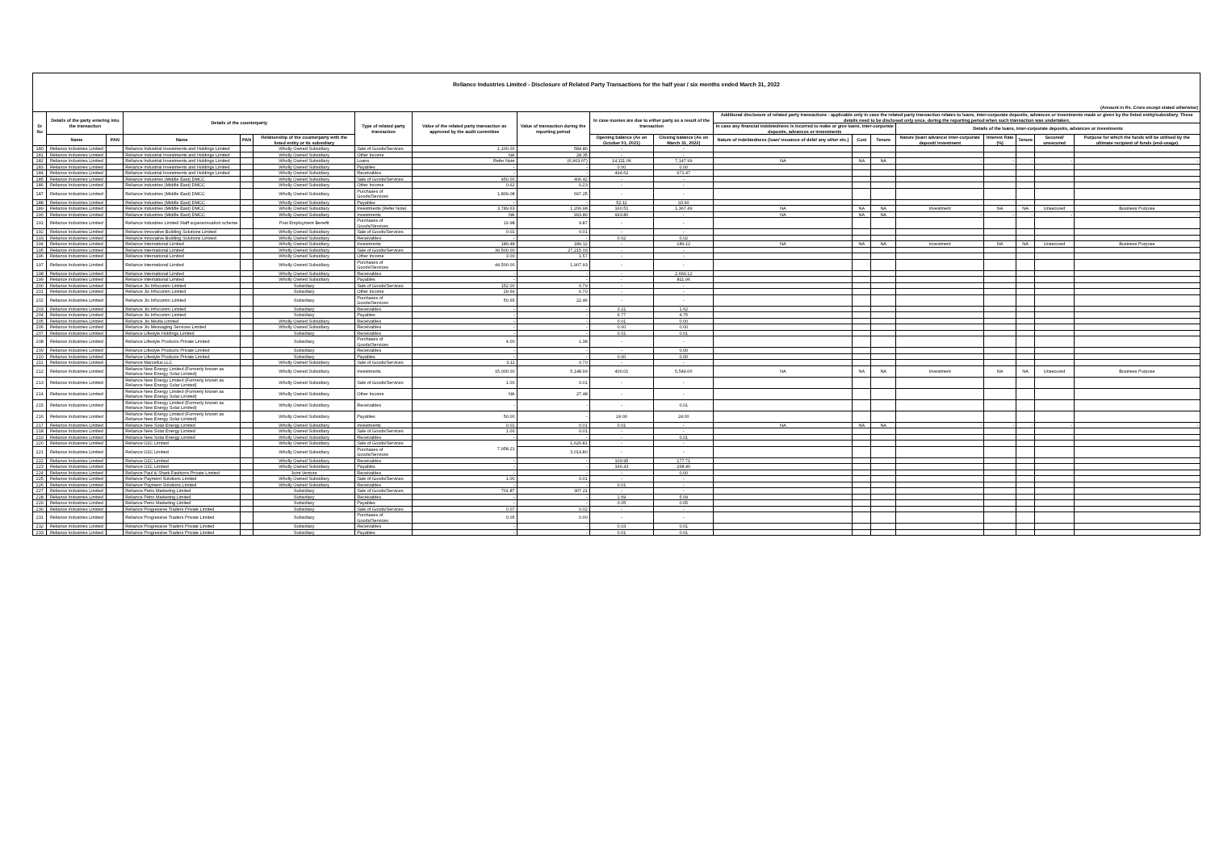Reliance Industries Limited - Disclosure of Related Party Transactions for the half year / six months ended March 31, 2022
(Amount in Rs. Crore except stated otherwise)
| Sr No | Details of the party entering into the transaction | | Details of the counterparty | | | Type of related party transaction | Value of the related party transaction as approved by the audit committee | Value of transaction during the reporting period | In case monies are due to either party as a result of the transaction | | Additional disclosure of related party transactions - applicable only in case the related party transaction relates to loans, inter-corporate deposits, advances or investments made or given by the listed entity/subsidiary. These details need to be disclosed only once, during the reporting period when such transaction was undertaken. | | | | | | | |
| --- | --- | --- | --- | --- | --- | --- | --- | --- | --- | --- | --- | --- | --- | --- | --- | --- | --- | --- |
| | | | | | | | | | | | In case any financial indebtedness is incurred to make or give loans, inter-corporate deposits, advances or investments | | | Details of the loans, inter-corporate deposits, advances or investments | | | | |
| | Name | PAN | Name | PAN | Relationship of the counterparty with the listed entity or its subsidiary | | | | Opening balance (As on October 01, 2021) | Closing balance (As on March 31, 2022) | Nature of indebtedness (loan/ issuance of debt/ any other etc.) | Cost | Tenure | Nature (loan/ advance/ inter-corporate deposit/ investment | Interest Rate (%) | Tenure | Secured/ unsecured | Purpose for which the funds will be utilised by the ultimate recipient of funds (end-usage) |
| 180 | Reliance Industries Limited | | Reliance Industrial Investments and Holdings Limited | | Wholly Owned Subsidiary | Sale of Goods/Services | 1,100.00 | 584.80 | - | - | | | | | | | | |
| 181 | Reliance Industries Limited | | Reliance Industrial Investments and Holdings Limited | | Wholly Owned Subsidiary | Other Income | NA | 28.35 | - | - | | | | | | | | |
| 182 | Reliance Industries Limited | | Reliance Industrial Investments and Holdings Limited | | Wholly Owned Subsidiary | Loans | Refer Note | (6,963.07) | 14,111.06 | 7,147.99 | NA | NA | NA | - | - | - | - | - |
| 183 | Reliance Industries Limited | | Reliance Industrial Investments and Holdings Limited | | Wholly Owned Subsidiary | Payables | - | - | 0.00 | 0.00 | | | | | | | | |
| 184 | Reliance Industries Limited | | Reliance Industrial Investments and Holdings Limited | | Wholly Owned Subsidiary | Receivables | - | - | 494.62 | 971.47 | | | | | | | | |
| 185 | Reliance Industries Limited | | Reliance Industries (Middle East) DMCC | | Wholly Owned Subsidiary | Sale of Goods/Services | 450.00 | 406.42 | - | - | | | | | | | | |
| 186 | Reliance Industries Limited | | Reliance Industries (Middle East) DMCC | | Wholly Owned Subsidiary | Other Income | 0.62 | 0.23 | - | - | | | | | | | | |
| 187 | Reliance Industries Limited | | Reliance Industries (Middle East) DMCC | | Wholly Owned Subsidiary | Purchases of Goods/Services | 1,809.08 | 697.25 | - | - | | | | | | | | |
| 188 | Reliance Industries Limited | | Reliance Industries (Middle East) DMCC | | Wholly Owned Subsidiary | Payables | - | - | 52.11 | 93.90 | | | | | | | | |
| 189 | Reliance Industries Limited | | Reliance Industries (Middle East) DMCC | | Wholly Owned Subsidiary | Investments (Refer Note) | 3,789.63 | 1,206.98 | 160.51 | 1,367.49 | NA | NA | NA | Investment | NA | NA | Unsecured | Business Purpose |
| 190 | Reliance Industries Limited | | Reliance Industries (Middle East) DMCC | | Wholly Owned Subsidiary | Investments | NA | 993.80 | 993.80 | - | NA | NA | NA | - | - | - | - | - |
| 191 | Reliance Industries Limited | | Reliance Industries Limited Staff superannuation scheme | | Post Employment Benefit | Purchases of Goods/Services | 19.98 | 9.87 | - | - | | | | | | | | |
| 192 | Reliance Industries Limited | | Reliance Innovative Building Solutions Limited | | Wholly Owned Subsidiary | Sale of Goods/Services | 0.01 | 0.01 | - | - | | | | | | | | |
| 193 | Reliance Industries Limited | | Reliance Innovative Building Solutions Limited | | Wholly Owned Subsidiary | Receivables | - | - | 0.02 | 0.02 | | | | | | | | |
| 194 | Reliance Industries Limited | | Reliance International Limited | | Wholly Owned Subsidiary | Investments | 189.48 | 189.12 | - | 189.12 | NA | NA | NA | Investment | NA | NA | Unsecured | Business Purpose |
| 195 | Reliance Industries Limited | | Reliance International Limited | | Wholly Owned Subsidiary | Sale of Goods/Services | 39,500.00 | 27,215.03 | - | - | | | | | | | | |
| 196 | Reliance Industries Limited | | Reliance International Limited | | Wholly Owned Subsidiary | Other Income | 3.00 | 1.57 | - | - | | | | | | | | |
| 197 | Reliance Industries Limited | | Reliance International Limited | | Wholly Owned Subsidiary | Purchases of Goods/Services | 44,500.00 | 1,907.93 | - | - | | | | | | | | |
| 198 | Reliance Industries Limited | | Reliance International Limited | | Wholly Owned Subsidiary | Receivables | - | - | - | 2,669.12 | | | | | | | | |
| 199 | Reliance Industries Limited | | Reliance International Limited | | Wholly Owned Subsidiary | Payables | - | - | - | 811.96 | | | | | | | | |
| 200 | Reliance Industries Limited | | Reliance Jio Infocomm Limited | | Subsidiary | Sale of Goods/Services | 152.00 | 0.79 | - | - | | | | | | | | |
| 201 | Reliance Industries Limited | | Reliance Jio Infocomm Limited | | Subsidiary | Other Income | 29.69 | 6.70 | - | - | | | | | | | | |
| 202 | Reliance Industries Limited | | Reliance Jio Infocomm Limited | | Subsidiary | Purchases of Goods/Services | 50.65 | 22.46 | - | - | | | | | | | | |
| 203 | Reliance Industries Limited | | Reliance Jio Infocomm Limited | | Subsidiary | Receivables | - | - | 3.21 | 1.62 | | | | | | | | |
| 204 | Reliance Industries Limited | | Reliance Jio Infocomm Limited | | Subsidiary | Payables | - | - | 6.77 | 4.75 | | | | | | | | |
| 205 | Reliance Industries Limited | | Reliance Jio Media Limited | | Wholly Owned Subsidiary | Receivables | - | - | 0.01 | 0.00 | | | | | | | | |
| 206 | Reliance Industries Limited | | Reliance Jio Messaging Services Limited | | Wholly Owned Subsidiary | Receivables | - | - | 0.00 | 0.00 | | | | | | | | |
| 207 | Reliance Industries Limited | | Reliance Lifestyle Holdings Limited | | Subsidiary | Receivables | - | - | 0.01 | 0.01 | | | | | | | | |
| 208 | Reliance Industries Limited | | Reliance Lifestyle Products Private Limited | | Subsidiary | Purchases of Goods/Services | 4.00 | 1.38 | - | - | | | | | | | | |
| 209 | Reliance Industries Limited | | Reliance Lifestyle Products Private Limited | | Subsidiary | Receivables | - | - | - | 0.00 | | | | | | | | |
| 210 | Reliance Industries Limited | | Reliance Lifestyle Products Private Limited | | Subsidiary | Payables | - | - | 0.00 | 0.00 | | | | | | | | |
| 211 | Reliance Industries Limited | | Reliance Marcellus LLC | | Wholly Owned Subsidiary | Sale of Goods/Services | 3.11 | 0.70 | - | - | | | | | | | | |
| 212 | Reliance Industries Limited | | Reliance New Energy Limited (Formerly known as Reliance New Energy Solar Limited) | | Wholly Owned Subsidiary | Investments | 15,000.00 | 5,148.99 | 400.01 | 5,549.00 | NA | NA | NA | Investment | NA | NA | Unsecured | Business Purpose |
| 213 | Reliance Industries Limited | | Reliance New Energy Limited (Formerly known as Reliance New Energy Solar Limited) | | Wholly Owned Subsidiary | Sale of Goods/Services | 1.00 | 0.01 | - | - | | | | | | | | |
| 214 | Reliance Industries Limited | | Reliance New Energy Limited (Formerly known as Reliance New Energy Solar Limited) | | Wholly Owned Subsidiary | Other Income | NA | 27.48 | - | - | | | | | | | | |
| 215 | Reliance Industries Limited | | Reliance New Energy Limited (Formerly known as Reliance New Energy Solar Limited) | | Wholly Owned Subsidiary | Receivables | - | - | - | 0.01 | | | | | | | | |
| 216 | Reliance Industries Limited | | Reliance New Energy Limited (Formerly known as Reliance New Energy Solar Limited) | | Wholly Owned Subsidiary | Payables | 50.00 | - | 24.00 | 24.00 | | | | | | | | |
| 217 | Reliance Industries Limited | | Reliance New Solar Energy Limited | | Wholly Owned Subsidiary | Investments | 0.01 | 0.01 | 0.01 | - | NA | NA | NA | - | - | - | - | - |
| 218 | Reliance Industries Limited | | Reliance New Solar Energy Limited | | Wholly Owned Subsidiary | Sale of Goods/Services | 1.00 | 0.01 | - | - | | | | | | | | |
| 219 | Reliance Industries Limited | | Reliance New Solar Energy Limited | | Wholly Owned Subsidiary | Receivables | - | - | - | 0.01 | | | | | | | | |
| 220 | Reliance Industries Limited | | Reliance O2C Limited | | Wholly Owned Subsidiary | Sale of Goods/Services | 7,958.21 | 1,626.81 | - | - | | | | | | | | |
| 221 | Reliance Industries Limited | | Reliance O2C Limited | | Wholly Owned Subsidiary | Purchases of Goods/Services | | 3,014.80 | - | - | | | | | | | | |
| 222 | Reliance Industries Limited | | Reliance O2C Limited | | Wholly Owned Subsidiary | Receivables | - | - | 109.95 | 177.71 | | | | | | | | |
| 223 | Reliance Industries Limited | | Reliance O2C Limited | | Wholly Owned Subsidiary | Payables | - | - | 166.43 | 268.40 | | | | | | | | |
| 224 | Reliance Industries Limited | | Reliance Paul & Shark Fashions Private Limited | | Joint Venture | Receivables | - | - | - | 0.00 | | | | | | | | |
| 225 | Reliance Industries Limited | | Reliance Payment Solutions Limited | | Wholly Owned Subsidiary | Sale of Goods/Services | 1.00 | 0.01 | - | - | | | | | | | | |
| 226 | Reliance Industries Limited | | Reliance Payment Solutions Limited | | Wholly Owned Subsidiary | Receivables | - | - | 0.01 | - | | | | | | | | |
| 227 | Reliance Industries Limited | | Reliance Petro Marketing Limited | | Subsidiary | Sale of Goods/Services | 701.87 | 307.21 | - | - | | | | | | | | |
| 228 | Reliance Industries Limited | | Reliance Petro Marketing Limited | | Subsidiary | Receivables | - | - | 1.69 | 5.09 | | | | | | | | |
| 229 | Reliance Industries Limited | | Reliance Petro Marketing Limited | | Subsidiary | Payables | - | - | 0.05 | 0.05 | | | | | | | | |
| 230 | Reliance Industries Limited | | Reliance Progressive Traders Private Limited | | Subsidiary | Sale of Goods/Services | 0.07 | 0.02 | - | - | | | | | | | | |
| 231 | Reliance Industries Limited | | Reliance Progressive Traders Private Limited | | Subsidiary | Purchases of Goods/Services | 0.05 | 0.00 | - | - | | | | | | | | |
| 232 | Reliance Industries Limited | | Reliance Progressive Traders Private Limited | | Subsidiary | Receivables | - | - | 0.03 | 0.01 | | | | | | | | |
| 233 | Reliance Industries Limited | | Reliance Progressive Traders Private Limited | | Subsidiary | Payables | - | - | 0.01 | 0.01 | | | | | | | | |